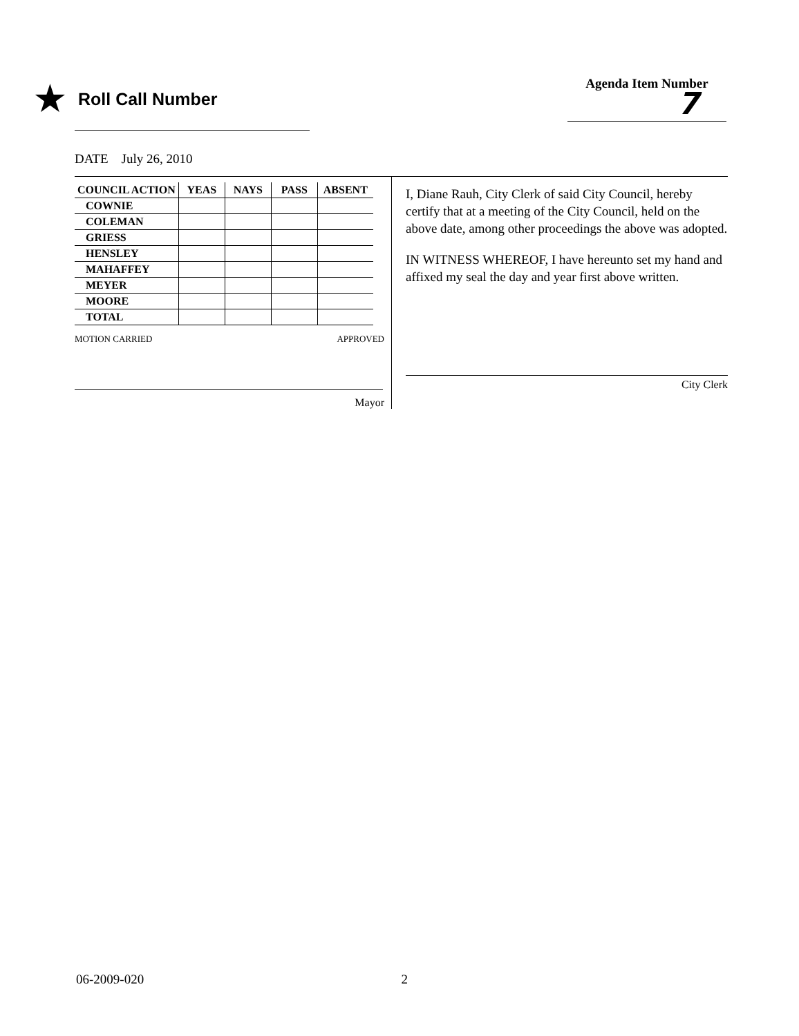★ Roll Call Number
Agenda Item Number
7
DATE July 26, 2010
| COUNCIL ACTION | YEAS | NAYS | PASS | ABSENT |
| --- | --- | --- | --- | --- |
| COWNIE | | | | |
| COLEMAN | | | | |
| GRIESS | | | | |
| HENSLEY | | | | |
| MAHAFFEY | | | | |
| MEYER | | | | |
| MOORE | | | | |
| TOTAL | | | | |
MOTION CARRIED APPROVED
Mayor
I, Diane Rauh, City Clerk of said City Council, hereby certify that at a meeting of the City Council, held on the above date, among other proceedings the above was adopted.
IN WITNESS WHEREOF, I have hereunto set my hand and affixed my seal the day and year first above written.
City Clerk
06-2009-020 2